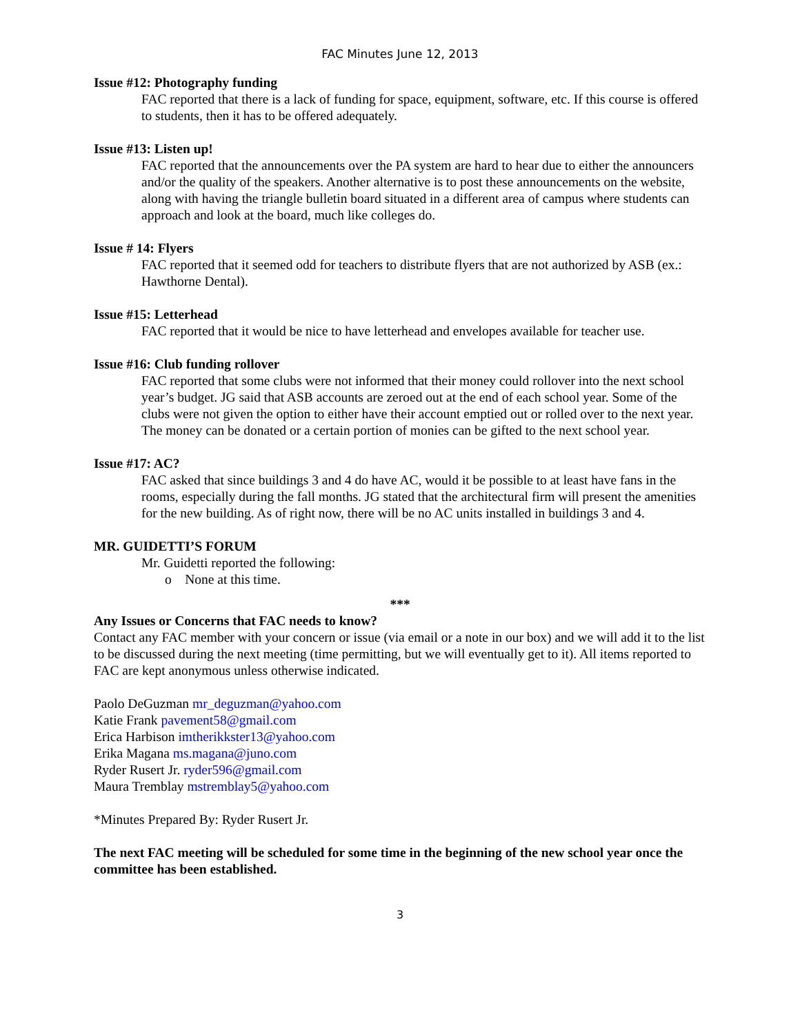FAC Minutes June 12, 2013
Issue #12: Photography funding
FAC reported that there is a lack of funding for space, equipment, software, etc. If this course is offered to students, then it has to be offered adequately.
Issue #13: Listen up!
FAC reported that the announcements over the PA system are hard to hear due to either the announcers and/or the quality of the speakers. Another alternative is to post these announcements on the website, along with having the triangle bulletin board situated in a different area of campus where students can approach and look at the board, much like colleges do.
Issue # 14: Flyers
FAC reported that it seemed odd for teachers to distribute flyers that are not authorized by ASB (ex.: Hawthorne Dental).
Issue #15: Letterhead
FAC reported that it would be nice to have letterhead and envelopes available for teacher use.
Issue #16: Club funding rollover
FAC reported that some clubs were not informed that their money could rollover into the next school year’s budget. JG said that ASB accounts are zeroed out at the end of each school year. Some of the clubs were not given the option to either have their account emptied out or rolled over to the next year. The money can be donated or a certain portion of monies can be gifted to the next school year.
Issue #17: AC?
FAC asked that since buildings 3 and 4 do have AC, would it be possible to at least have fans in the rooms, especially during the fall months. JG stated that the architectural firm will present the amenities for the new building. As of right now, there will be no AC units installed in buildings 3 and 4.
MR. GUIDETTI’S FORUM
Mr. Guidetti reported the following:
o None at this time.
***
Any Issues or Concerns that FAC needs to know?
Contact any FAC member with your concern or issue (via email or a note in our box) and we will add it to the list to be discussed during the next meeting (time permitting, but we will eventually get to it). All items reported to FAC are kept anonymous unless otherwise indicated.
Paolo DeGuzman mr_deguzman@yahoo.com
Katie Frank pavement58@gmail.com
Erica Harbison imtherikkster13@yahoo.com
Erika Magana ms.magana@juno.com
Ryder Rusert Jr. ryder596@gmail.com
Maura Tremblay mstremblay5@yahoo.com
*Minutes Prepared By: Ryder Rusert Jr.
The next FAC meeting will be scheduled for some time in the beginning of the new school year once the committee has been established.
3